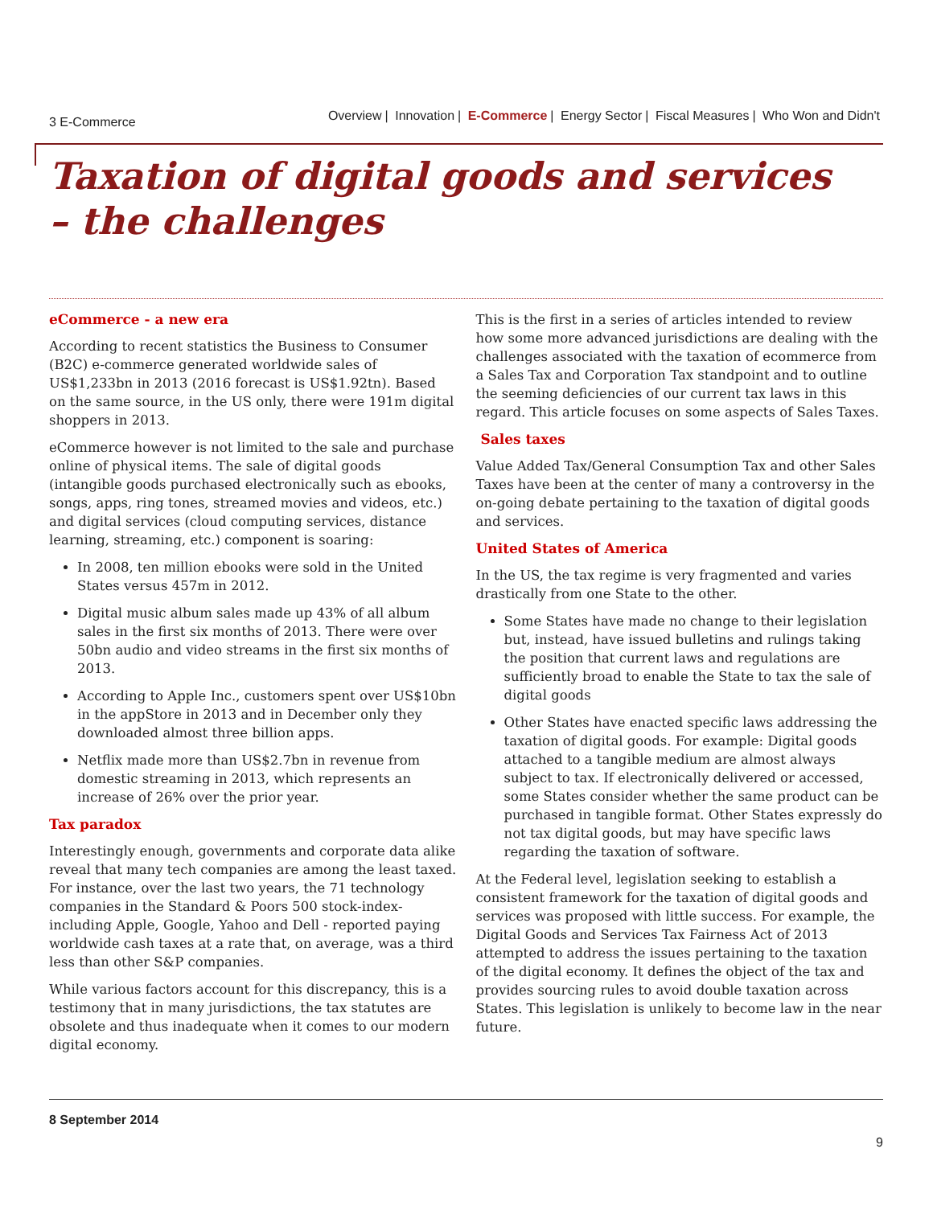3 E-Commerce
Overview | Innovation | E-Commerce | Energy Sector | Fiscal Measures | Who Won and Didn't
Taxation of digital goods and services – the challenges
eCommerce - a new era
According to recent statistics the Business to Consumer (B2C) e-commerce generated worldwide sales of US$1,233bn in 2013 (2016 forecast is US$1.92tn). Based on the same source, in the US only, there were 191m digital shoppers in 2013.
eCommerce however is not limited to the sale and purchase online of physical items. The sale of digital goods (intangible goods purchased electronically such as ebooks, songs, apps, ring tones, streamed movies and videos, etc.) and digital services (cloud computing services, distance learning, streaming, etc.) component is soaring:
In 2008, ten million ebooks were sold in the United States versus 457m in 2012.
Digital music album sales made up 43% of all album sales in the first six months of 2013. There were over 50bn audio and video streams in the first six months of 2013.
According to Apple Inc., customers spent over US$10bn in the appStore in 2013 and in December only they downloaded almost three billion apps.
Netflix made more than US$2.7bn in revenue from domestic streaming in 2013, which represents an increase of 26% over the prior year.
Tax paradox
Interestingly enough, governments and corporate data alike reveal that many tech companies are among the least taxed. For instance, over the last two years, the 71 technology companies in the Standard & Poors 500 stock-index-including Apple, Google, Yahoo and Dell - reported paying worldwide cash taxes at a rate that, on average, was a third less than other S&P companies.
While various factors account for this discrepancy, this is a testimony that in many jurisdictions, the tax statutes are obsolete and thus inadequate when it comes to our modern digital economy.
This is the first in a series of articles intended to review how some more advanced jurisdictions are dealing with the challenges associated with the taxation of ecommerce from a Sales Tax and Corporation Tax standpoint and to outline the seeming deficiencies of our current tax laws in this regard. This article focuses on some aspects of Sales Taxes.
Sales taxes
Value Added Tax/General Consumption Tax and other Sales Taxes have been at the center of many a controversy in the on-going debate pertaining to the taxation of digital goods and services.
United States of America
In the US, the tax regime is very fragmented and varies drastically from one State to the other.
Some States have made no change to their legislation but, instead, have issued bulletins and rulings taking the position that current laws and regulations are sufficiently broad to enable the State to tax the sale of digital goods
Other States have enacted specific laws addressing the taxation of digital goods. For example: Digital goods attached to a tangible medium are almost always subject to tax. If electronically delivered or accessed, some States consider whether the same product can be purchased in tangible format. Other States expressly do not tax digital goods, but may have specific laws regarding the taxation of software.
At the Federal level, legislation seeking to establish a consistent framework for the taxation of digital goods and services was proposed with little success. For example, the Digital Goods and Services Tax Fairness Act of 2013 attempted to address the issues pertaining to the taxation of the digital economy. It defines the object of the tax and provides sourcing rules to avoid double taxation across States. This legislation is unlikely to become law in the near future.
8 September 2014
9